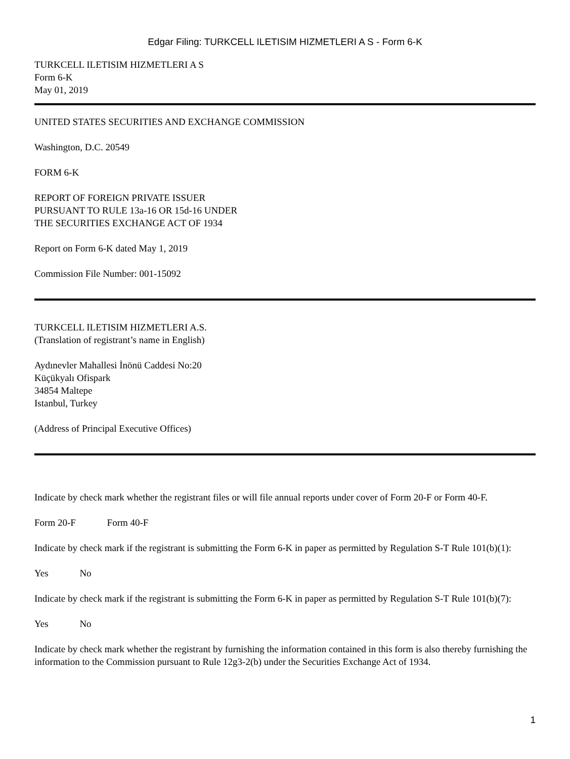Edgar Filing: TURKCELL ILETISIM HIZMETLERI A S - Form 6-K
TURKCELL ILETISIM HIZMETLERI A S
Form 6-K
May 01, 2019
UNITED STATES SECURITIES AND EXCHANGE COMMISSION
Washington, D.C. 20549
FORM 6-K
REPORT OF FOREIGN PRIVATE ISSUER
PURSUANT TO RULE 13a-16 OR 15d-16 UNDER
THE SECURITIES EXCHANGE ACT OF 1934
Report on Form 6-K dated May 1, 2019
Commission File Number: 001-15092
TURKCELL ILETISIM HIZMETLERI A.S.
(Translation of registrant’s name in English)
Aydınevler Mahallesi İnönü Caddesi No:20
Küçükyalı Ofispark
34854 Maltepe
Istanbul, Turkey
(Address of Principal Executive Offices)
Indicate by check mark whether the registrant files or will file annual reports under cover of Form 20-F or Form 40-F.
Form 20-F Form 40-F
Indicate by check mark if the registrant is submitting the Form 6-K in paper as permitted by Regulation S-T Rule 101(b)(1):
Yes No
Indicate by check mark if the registrant is submitting the Form 6-K in paper as permitted by Regulation S-T Rule 101(b)(7):
Yes No
Indicate by check mark whether the registrant by furnishing the information contained in this form is also thereby furnishing the information to the Commission pursuant to Rule 12g3-2(b) under the Securities Exchange Act of 1934.
1